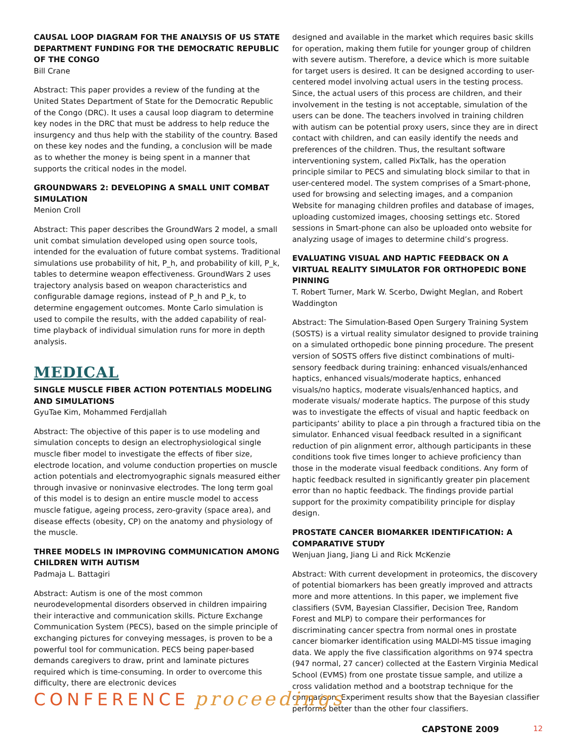CAUSAL LOOP DIAGRAM FOR THE ANALYSIS OF US STATE DEPARTMENT FUNDING FOR THE DEMOCRATIC REPUBLIC OF THE CONGO
Bill Crane
Abstract: This paper provides a review of the funding at the United States Department of State for the Democratic Republic of the Congo (DRC). It uses a causal loop diagram to determine key nodes in the DRC that must be address to help reduce the insurgency and thus help with the stability of the country. Based on these key nodes and the funding, a conclusion will be made as to whether the money is being spent in a manner that supports the critical nodes in the model.
GROUNDWARS 2: DEVELOPING A SMALL UNIT COMBAT SIMULATION
Menion Croll
Abstract: This paper describes the GroundWars 2 model, a small unit combat simulation developed using open source tools, intended for the evaluation of future combat systems. Traditional simulations use probability of hit, P_h, and probability of kill, P_k, tables to determine weapon effectiveness. GroundWars 2 uses trajectory analysis based on weapon characteristics and configurable damage regions, instead of P_h and P_k, to determine engagement outcomes. Monte Carlo simulation is used to compile the results, with the added capability of real-time playback of individual simulation runs for more in depth analysis.
MEDICAL
SINGLE MUSCLE FIBER ACTION POTENTIALS MODELING AND SIMULATIONS
GyuTae Kim, Mohammed Ferdjallah
Abstract: The objective of this paper is to use modeling and simulation concepts to design an electrophysiological single muscle fiber model to investigate the effects of fiber size, electrode location, and volume conduction properties on muscle action potentials and electromyographic signals measured either through invasive or noninvasive electrodes. The long term goal of this model is to design an entire muscle model to access muscle fatigue, ageing process, zero-gravity (space area), and disease effects (obesity, CP) on the anatomy and physiology of the muscle.
THREE MODELS IN IMPROVING COMMUNICATION AMONG CHILDREN WITH AUTISM
Padmaja L. Battagiri
Abstract: Autism is one of the most common neurodevelopmental disorders observed in children impairing their interactive and communication skills. Picture Exchange Communication System (PECS), based on the simple principle of exchanging pictures for conveying messages, is proven to be a powerful tool for communication. PECS being paper-based demands caregivers to draw, print and laminate pictures required which is time-consuming. In order to overcome this difficulty, there are electronic devices
designed and available in the market which requires basic skills for operation, making them futile for younger group of children with severe autism. Therefore, a device which is more suitable for target users is desired. It can be designed according to user-centered model involving actual users in the testing process. Since, the actual users of this process are children, and their involvement in the testing is not acceptable, simulation of the users can be done. The teachers involved in training children with autism can be potential proxy users, since they are in direct contact with children, and can easily identify the needs and preferences of the children. Thus, the resultant software interventioning system, called PixTalk, has the operation principle similar to PECS and simulating block similar to that in user-centered model. The system comprises of a Smart-phone, used for browsing and selecting images, and a companion Website for managing children profiles and database of images, uploading customized images, choosing settings etc. Stored sessions in Smart-phone can also be uploaded onto website for analyzing usage of images to determine child’s progress.
EVALUATING VISUAL AND HAPTIC FEEDBACK ON A VIRTUAL REALITY SIMULATOR FOR ORTHOPEDIC BONE PINNING
T. Robert Turner, Mark W. Scerbo, Dwight Meglan, and Robert Waddington
Abstract: The Simulation-Based Open Surgery Training System (SOSTS) is a virtual reality simulator designed to provide training on a simulated orthopedic bone pinning procedure. The present version of SOSTS offers five distinct combinations of multi-sensory feedback during training: enhanced visuals/enhanced haptics, enhanced visuals/moderate haptics, enhanced visuals/no haptics, moderate visuals/enhanced haptics, and moderate visuals/ moderate haptics. The purpose of this study was to investigate the effects of visual and haptic feedback on participants’ ability to place a pin through a fractured tibia on the simulator. Enhanced visual feedback resulted in a significant reduction of pin alignment error, although participants in these conditions took five times longer to achieve proficiency than those in the moderate visual feedback conditions. Any form of haptic feedback resulted in significantly greater pin placement error than no haptic feedback. The findings provide partial support for the proximity compatibility principle for display design.
PROSTATE CANCER BIOMARKER IDENTIFICATION: A COMPARATIVE STUDY
Wenjuan Jiang, Jiang Li and Rick McKenzie
Abstract: With current development in proteomics, the discovery of potential biomarkers has been greatly improved and attracts more and more attentions. In this paper, we implement five classifiers (SVM, Bayesian Classifier, Decision Tree, Random Forest and MLP) to compare their performances for discriminating cancer spectra from normal ones in prostate cancer biomarker identification using MALDI-MS tissue imaging data. We apply the five classification algorithms on 974 spectra (947 normal, 27 cancer) collected at the Eastern Virginia Medical School (EVMS) from one prostate tissue sample, and utilize a cross validation method and a bootstrap technique for the comparison. Experiment results show that the Bayesian classifier performs better than the other four classifiers.
CONFERENCE proceedings
CAPSTONE 2009 12